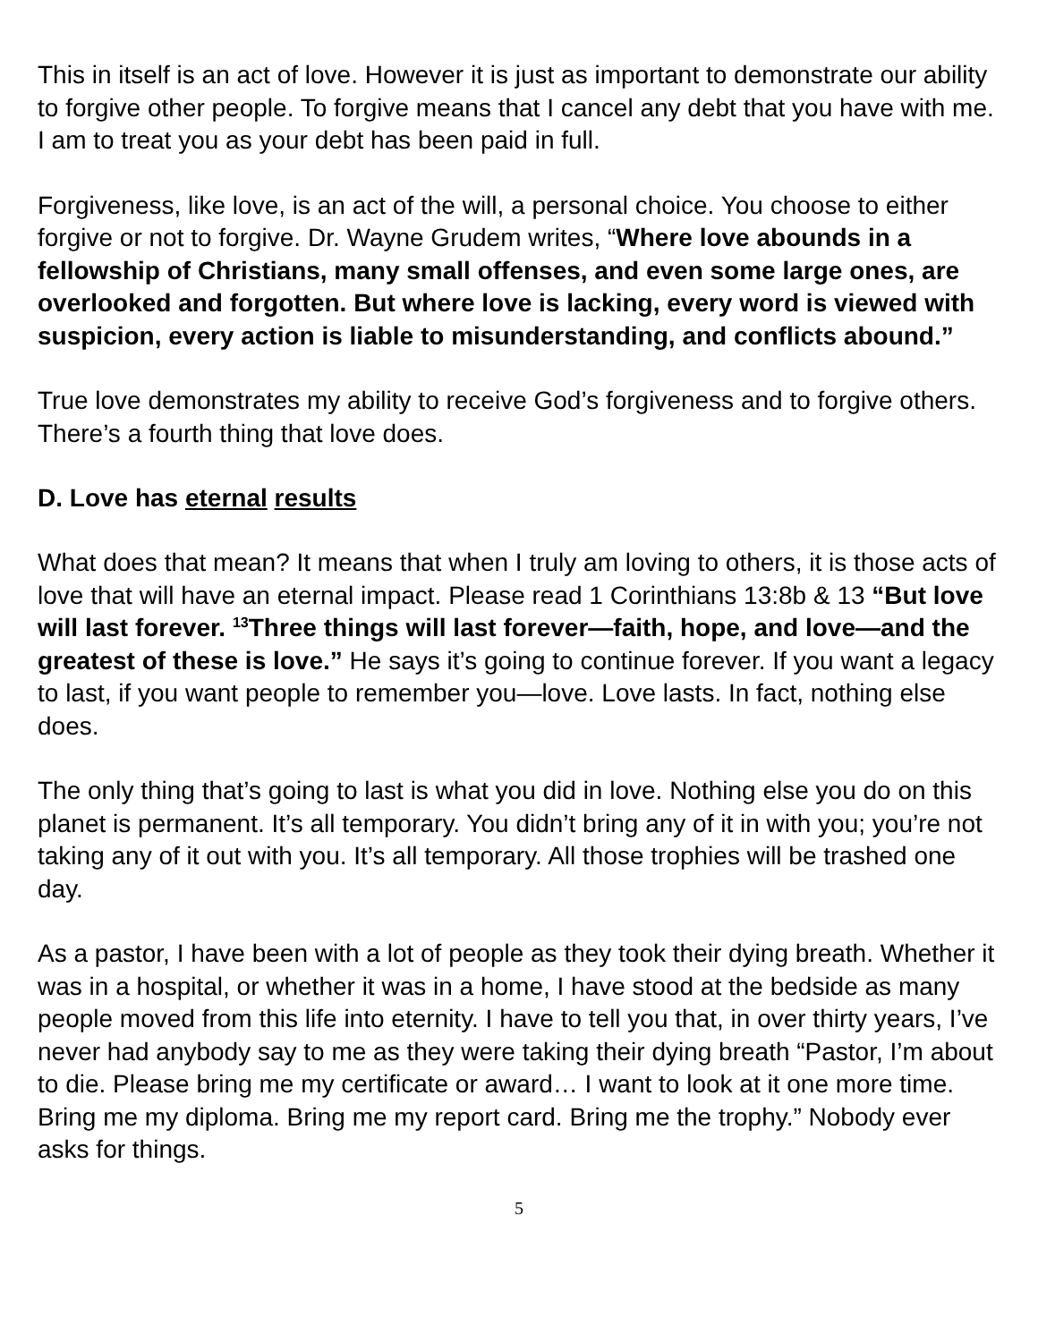This in itself is an act of love. However it is just as important to demonstrate our ability to forgive other people. To forgive means that I cancel any debt that you have with me. I am to treat you as your debt has been paid in full.
Forgiveness, like love, is an act of the will, a personal choice. You choose to either forgive or not to forgive. Dr. Wayne Grudem writes, “Where love abounds in a fellowship of Christians, many small offenses, and even some large ones, are overlooked and forgotten. But where love is lacking, every word is viewed with suspicion, every action is liable to misunderstanding, and conflicts abound.”
True love demonstrates my ability to receive God’s forgiveness and to forgive others. There’s a fourth thing that love does.
D. Love has eternal results
What does that mean? It means that when I truly am loving to others, it is those acts of love that will have an eternal impact. Please read 1 Corinthians 13:8b & 13 “But love will last forever. <sup>13</sup>Three things will last forever—faith, hope, and love—and the greatest of these is love.” He says it’s going to continue forever. If you want a legacy to last, if you want people to remember you—love. Love lasts. In fact, nothing else does.
The only thing that’s going to last is what you did in love. Nothing else you do on this planet is permanent. It’s all temporary. You didn’t bring any of it in with you; you’re not taking any of it out with you. It’s all temporary. All those trophies will be trashed one day.
As a pastor, I have been with a lot of people as they took their dying breath. Whether it was in a hospital, or whether it was in a home, I have stood at the bedside as many people moved from this life into eternity. I have to tell you that, in over thirty years, I’ve never had anybody say to me as they were taking their dying breath “Pastor, I’m about to die. Please bring me my certificate or award… I want to look at it one more time. Bring me my diploma. Bring me my report card. Bring me the trophy.” Nobody ever asks for things.
5